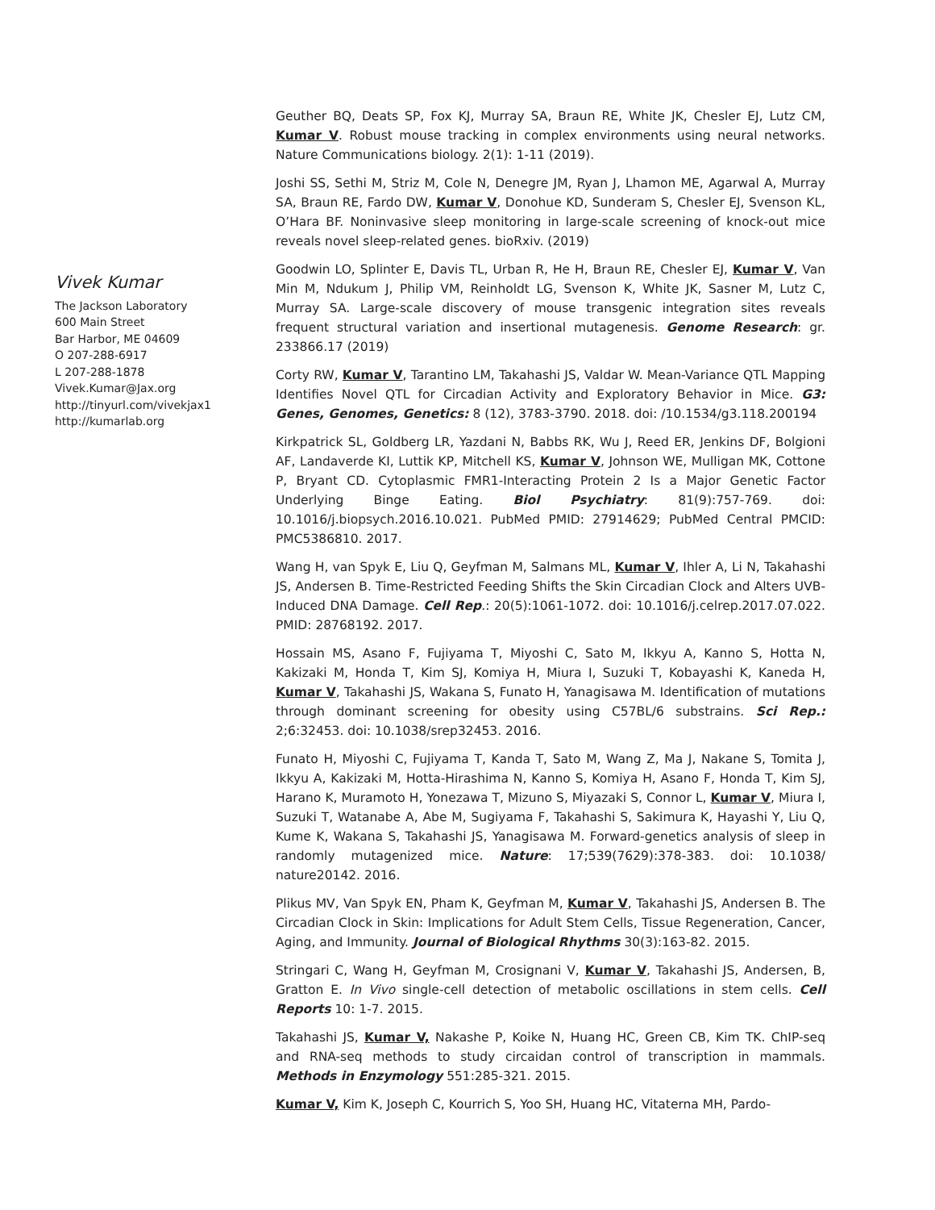Vivek Kumar
The Jackson Laboratory
600 Main Street
Bar Harbor, ME 04609
O 207-288-6917
L 207-288-1878
Vivek.Kumar@Jax.org
http://tinyurl.com/vivekjax1
http://kumarlab.org
Geuther BQ, Deats SP, Fox KJ, Murray SA, Braun RE, White JK, Chesler EJ, Lutz CM, Kumar V. Robust mouse tracking in complex environments using neural networks. Nature Communications biology. 2(1): 1-11 (2019).
Joshi SS, Sethi M, Striz M, Cole N, Denegre JM, Ryan J, Lhamon ME, Agarwal A, Murray SA, Braun RE, Fardo DW, Kumar V, Donohue KD, Sunderam S, Chesler EJ, Svenson KL, O’Hara BF. Noninvasive sleep monitoring in large-scale screening of knock-out mice reveals novel sleep-related genes. bioRxiv. (2019)
Goodwin LO, Splinter E, Davis TL, Urban R, He H, Braun RE, Chesler EJ, Kumar V, Van Min M, Ndukum J, Philip VM, Reinholdt LG, Svenson K, White JK, Sasner M, Lutz C, Murray SA. Large-scale discovery of mouse transgenic integration sites reveals frequent structural variation and insertional mutagenesis. Genome Research: gr. 233866.17 (2019)
Corty RW, Kumar V, Tarantino LM, Takahashi JS, Valdar W. Mean-Variance QTL Mapping Identifies Novel QTL for Circadian Activity and Exploratory Behavior in Mice. G3: Genes, Genomes, Genetics: 8 (12), 3783-3790. 2018. doi: /10.1534/g3.118.200194
Kirkpatrick SL, Goldberg LR, Yazdani N, Babbs RK, Wu J, Reed ER, Jenkins DF, Bolgioni AF, Landaverde KI, Luttik KP, Mitchell KS, Kumar V, Johnson WE, Mulligan MK, Cottone P, Bryant CD. Cytoplasmic FMR1-Interacting Protein 2 Is a Major Genetic Factor Underlying Binge Eating. Biol Psychiatry: 81(9):757-769. doi: 10.1016/j.biopsych.2016.10.021. PubMed PMID: 27914629; PubMed Central PMCID: PMC5386810. 2017.
Wang H, van Spyk E, Liu Q, Geyfman M, Salmans ML, Kumar V, Ihler A, Li N, Takahashi JS, Andersen B. Time-Restricted Feeding Shifts the Skin Circadian Clock and Alters UVB-Induced DNA Damage. Cell Rep.: 20(5):1061-1072. doi: 10.1016/j.celrep.2017.07.022. PMID: 28768192. 2017.
Hossain MS, Asano F, Fujiyama T, Miyoshi C, Sato M, Ikkyu A, Kanno S, Hotta N, Kakizaki M, Honda T, Kim SJ, Komiya H, Miura I, Suzuki T, Kobayashi K, Kaneda H, Kumar V, Takahashi JS, Wakana S, Funato H, Yanagisawa M. Identification of mutations through dominant screening for obesity using C57BL/6 substrains. Sci Rep.: 2;6:32453. doi: 10.1038/srep32453. 2016.
Funato H, Miyoshi C, Fujiyama T, Kanda T, Sato M, Wang Z, Ma J, Nakane S, Tomita J, Ikkyu A, Kakizaki M, Hotta-Hirashima N, Kanno S, Komiya H, Asano F, Honda T, Kim SJ, Harano K, Muramoto H, Yonezawa T, Mizuno S, Miyazaki S, Connor L, Kumar V, Miura I, Suzuki T, Watanabe A, Abe M, Sugiyama F, Takahashi S, Sakimura K, Hayashi Y, Liu Q, Kume K, Wakana S, Takahashi JS, Yanagisawa M. Forward-genetics analysis of sleep in randomly mutagenized mice. Nature: 17;539(7629):378-383. doi: 10.1038/ nature20142. 2016.
Plikus MV, Van Spyk EN, Pham K, Geyfman M, Kumar V, Takahashi JS, Andersen B. The Circadian Clock in Skin: Implications for Adult Stem Cells, Tissue Regeneration, Cancer, Aging, and Immunity. Journal of Biological Rhythms 30(3):163-82. 2015.
Stringari C, Wang H, Geyfman M, Crosignani V, Kumar V, Takahashi JS, Andersen, B, Gratton E. In Vivo single-cell detection of metabolic oscillations in stem cells. Cell Reports 10: 1-7. 2015.
Takahashi JS, Kumar V, Nakashe P, Koike N, Huang HC, Green CB, Kim TK. ChIP-seq and RNA-seq methods to study circaidan control of transcription in mammals. Methods in Enzymology 551:285-321. 2015.
Kumar V, Kim K, Joseph C, Kourrich S, Yoo SH, Huang HC, Vitaterna MH, Pardo-